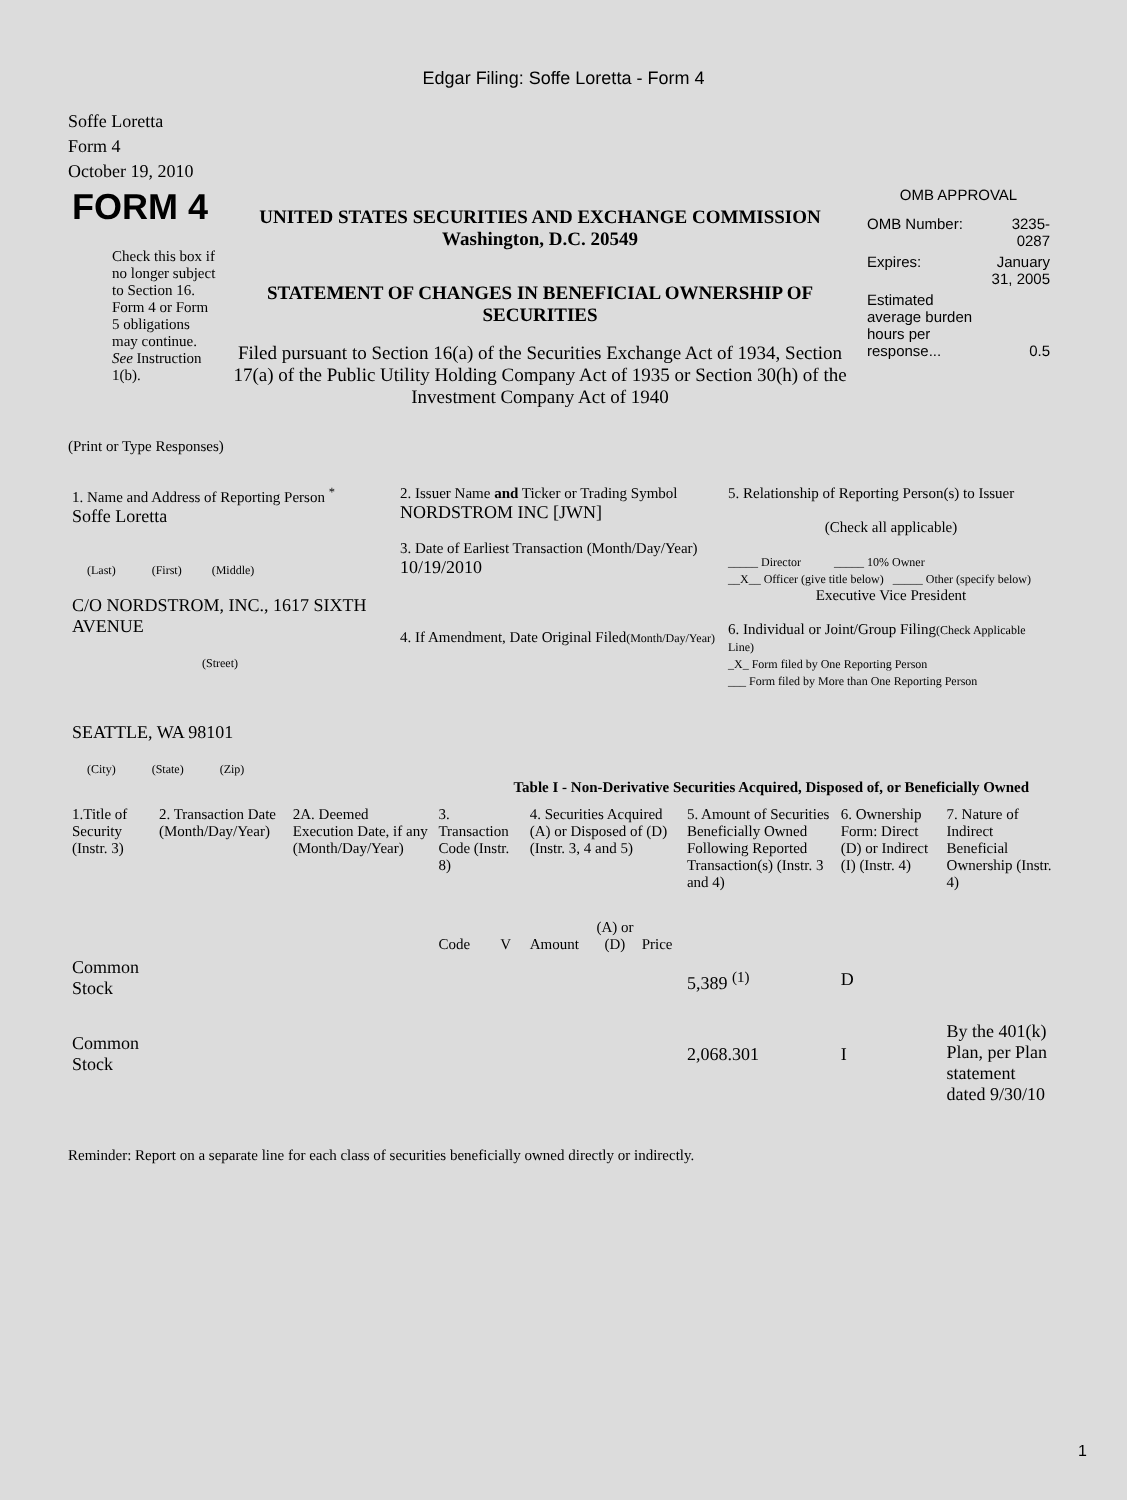Edgar Filing: Soffe Loretta - Form 4
Soffe Loretta
Form 4
October 19, 2010
| FORM 4 Check this box if no longer subject to Section 16. Form 4 or Form 5 obligations may continue. See Instruction 1(b). | UNITED STATES SECURITIES AND EXCHANGE COMMISSION Washington, D.C. 20549 STATEMENT OF CHANGES IN BENEFICIAL OWNERSHIP OF SECURITIES Filed pursuant to Section 16(a) of the Securities Exchange Act of 1934, Section 17(a) of the Public Utility Holding Company Act of 1935 or Section 30(h) of the Investment Company Act of 1940 | OMB APPROVAL / OMB Number: / 3235-0287 / / Expires: / January 31, 2005 / / Estimated average burden hours per response... / 0.5 / |
(Print or Type Responses)
| 1. Name and Address of Reporting Person <sup>*</sup> Soffe Loretta (Last) (First) (Middle) C/O NORDSTROM, INC., 1617 SIXTH AVENUE (Street) SEATTLE, WA 98101 (City) (State) (Zip) | 2. Issuer Name and Ticker or Trading Symbol NORDSTROM INC [JWN] 3. Date of Earliest Transaction (Month/Day/Year) 10/19/2010 4. If Amendment, Date Original Filed (Month/Day/Year) | 5. Relationship of Reporting Person(s) to Issuer (Check all applicable) _____ Director _____ 10% Owner __X__ Officer (give title below) _____ Other (specify below) Executive Vice President 6. Individual or Joint/Group Filing (Check Applicable Line) _X_ Form filed by One Reporting Person ___ Form filed by More than One Reporting Person |
Table I - Non-Derivative Securities Acquired, Disposed of, or Beneficially Owned
| 1.Title of Security (Instr. 3) | 2. Transaction Date (Month/Day/Year) | 2A. Deemed Execution Date, if any (Month/Day/Year) | 3. Transaction Code (Instr. 8) | | 4. Securities Acquired (A) or Disposed of (D) (Instr. 3, 4 and 5) | | | 5. Amount of Securities Beneficially Owned Following Reported Transaction(s) (Instr. 3 and 4) | 6. Ownership Form: Direct (D) or Indirect (I) (Instr. 4) | 7. Nature of Indirect Beneficial Ownership (Instr. 4) |
| --- | --- | --- | --- | --- | --- | --- | --- | --- | --- | --- |
| | | | Code | V | Amount | (A) or (D) | Price | | | |
| Common Stock | | | | | | | | 5,389 <sup>(1)</sup> | D | |
| Common Stock | | | | | | | | 2,068.301 | I | By the 401(k) Plan, per Plan statement dated 9/30/10 |
Reminder: Report on a separate line for each class of securities beneficially owned directly or indirectly.
1